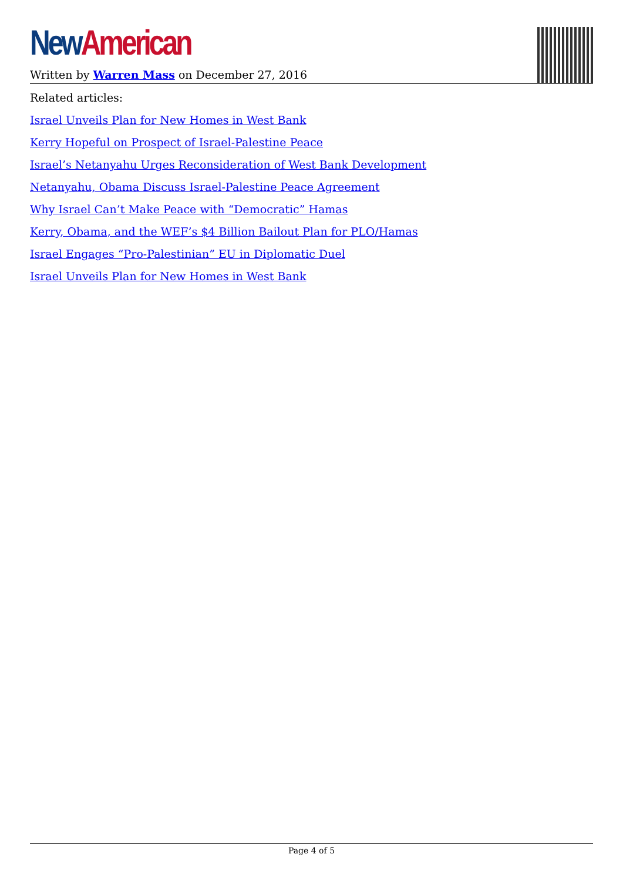New American
Written by Warren Mass on December 27, 2016
Related articles:
Israel Unveils Plan for New Homes in West Bank
Kerry Hopeful on Prospect of Israel-Palestine Peace
Israel’s Netanyahu Urges Reconsideration of West Bank Development
Netanyahu, Obama Discuss Israel-Palestine Peace Agreement
Why Israel Can’t Make Peace with “Democratic” Hamas
Kerry, Obama, and the WEF’s $4 Billion Bailout Plan for PLO/Hamas
Israel Engages “Pro-Palestinian” EU in Diplomatic Duel
Israel Unveils Plan for New Homes in West Bank
Page 4 of 5